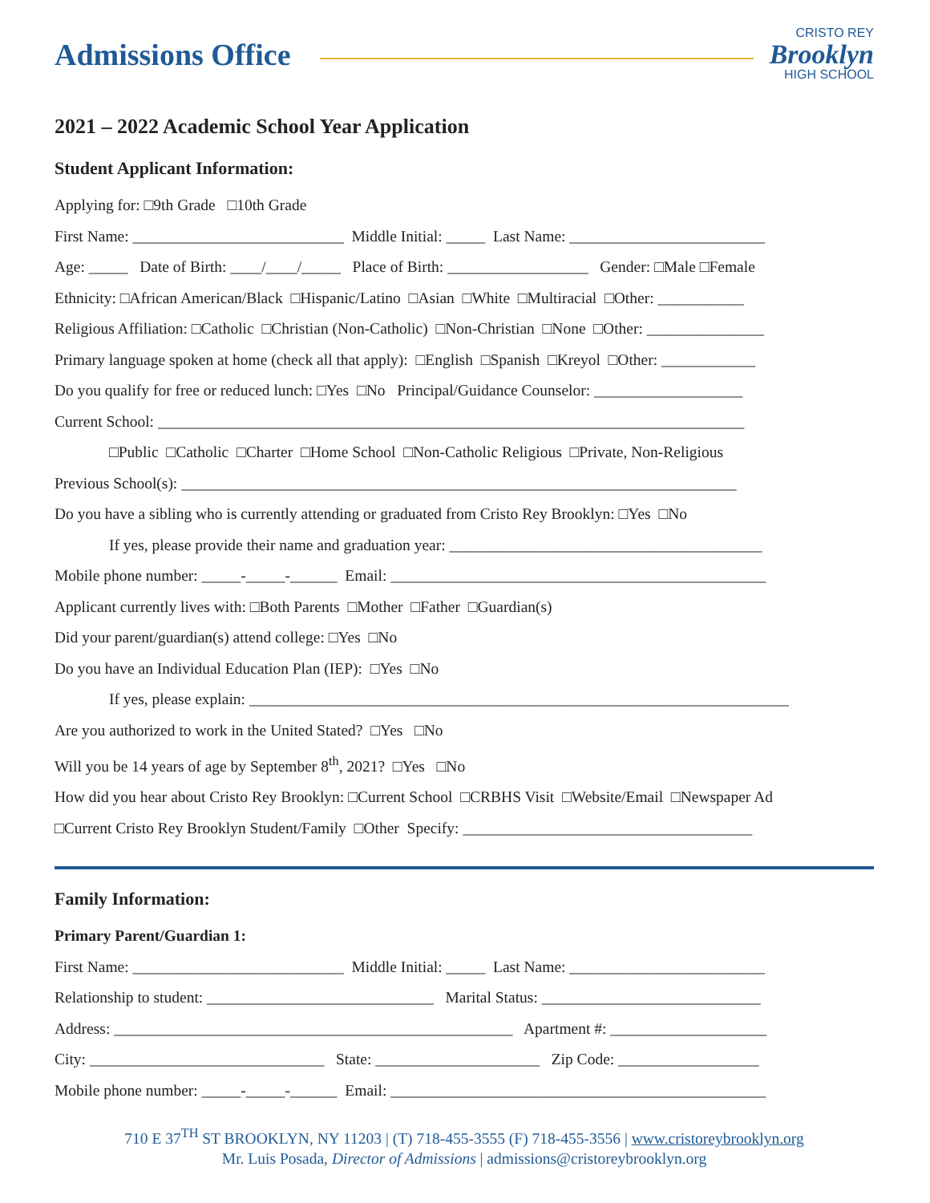Admissions Office
CRISTO REY
Brooklyn
HIGH SCHOOL
2021 – 2022 Academic School Year Application
Student Applicant Information:
Applying for: □9th Grade □10th Grade
First Name: ___________________________ Middle Initial: _____ Last Name: _________________________
Age: _____ Date of Birth: ____/____/_____ Place of Birth: __________________ Gender: □Male □Female
Ethnicity: □African American/Black □Hispanic/Latino □Asian □White □Multiracial □Other: ___________
Religious Affiliation: □Catholic □Christian (Non-Catholic) □Non-Christian □None □Other: _______________
Primary language spoken at home (check all that apply): □English □Spanish □Kreyol □Other: ____________
Do you qualify for free or reduced lunch: □Yes □No Principal/Guidance Counselor: ___________________
Current School: ___________________________________________________________________________
□Public □Catholic □Charter □Home School □Non-Catholic Religious □Private, Non-Religious
Previous School(s): _______________________________________________________________________
Do you have a sibling who is currently attending or graduated from Cristo Rey Brooklyn: □Yes □No
If yes, please provide their name and graduation year: ________________________________________
Mobile phone number: _____-_____-______ Email: ________________________________________________
Applicant currently lives with: □Both Parents □Mother □Father □Guardian(s)
Did your parent/guardian(s) attend college: □Yes □No
Do you have an Individual Education Plan (IEP): □Yes □No
If yes, please explain: _____________________________________________________________________
Are you authorized to work in the United Stated? □Yes □No
Will you be 14 years of age by September 8<sup>th</sup>, 2021? □Yes □No
How did you hear about Cristo Rey Brooklyn: □Current School □CRBHS Visit □Website/Email □Newspaper Ad
□Current Cristo Rey Brooklyn Student/Family □Other Specify: _____________________________________
Family Information:
Primary Parent/Guardian 1:
First Name: ___________________________ Middle Initial: _____ Last Name: _________________________
Relationship to student: _____________________________ Marital Status: ____________________________
Address: ___________________________________________________ Apartment #: ____________________
City: ______________________________ State: _____________________ Zip Code: __________________
Mobile phone number: _____-_____-______ Email: ________________________________________________
710 E 37<sup>TH</sup> ST BROOKLYN, NY 11203 | (T) 718-455-3555 (F) 718-455-3556 | www.cristoreybrooklyn.org
Mr. Luis Posada, Director of Admissions | admissions@cristoreybrooklyn.org